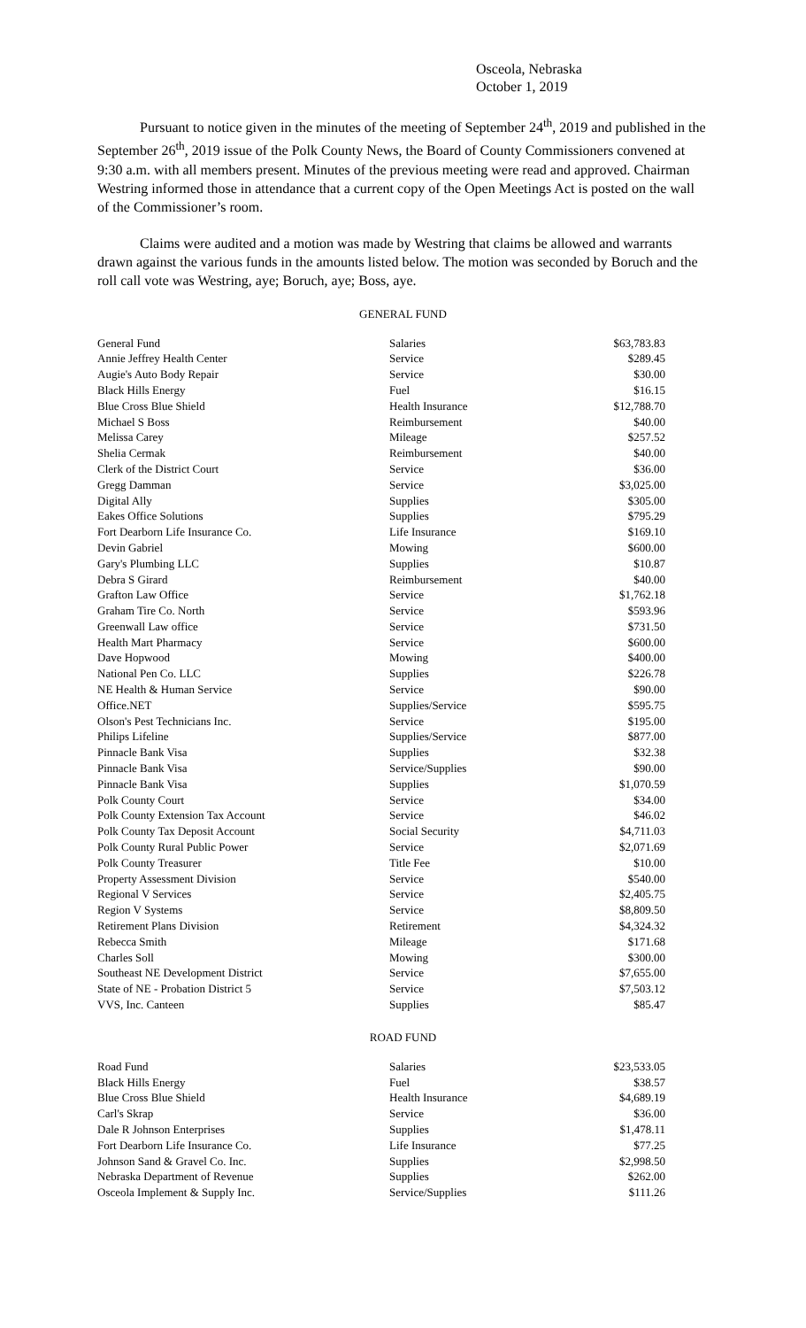Osceola, Nebraska
October 1, 2019
Pursuant to notice given in the minutes of the meeting of September 24<sup>th</sup>, 2019 and published in the September 26<sup>th</sup>, 2019 issue of the Polk County News, the Board of County Commissioners convened at 9:30 a.m. with all members present. Minutes of the previous meeting were read and approved. Chairman Westring informed those in attendance that a current copy of the Open Meetings Act is posted on the wall of the Commissioner’s room.
Claims were audited and a motion was made by Westring that claims be allowed and warrants drawn against the various funds in the amounts listed below. The motion was seconded by Boruch and the roll call vote was Westring, aye; Boruch, aye; Boss, aye.
GENERAL FUND
| General Fund | Salaries | $63,783.83 |
| Annie Jeffrey Health Center | Service | $289.45 |
| Augie's Auto Body Repair | Service | $30.00 |
| Black Hills Energy | Fuel | $16.15 |
| Blue Cross Blue Shield | Health Insurance | $12,788.70 |
| Michael S Boss | Reimbursement | $40.00 |
| Melissa Carey | Mileage | $257.52 |
| Shelia Cermak | Reimbursement | $40.00 |
| Clerk of the District Court | Service | $36.00 |
| Gregg Damman | Service | $3,025.00 |
| Digital Ally | Supplies | $305.00 |
| Eakes Office Solutions | Supplies | $795.29 |
| Fort Dearborn Life Insurance Co. | Life Insurance | $169.10 |
| Devin Gabriel | Mowing | $600.00 |
| Gary's Plumbing LLC | Supplies | $10.87 |
| Debra S Girard | Reimbursement | $40.00 |
| Grafton Law Office | Service | $1,762.18 |
| Graham Tire Co. North | Service | $593.96 |
| Greenwall Law office | Service | $731.50 |
| Health Mart Pharmacy | Service | $600.00 |
| Dave Hopwood | Mowing | $400.00 |
| National Pen Co. LLC | Supplies | $226.78 |
| NE Health & Human Service | Service | $90.00 |
| Office.NET | Supplies/Service | $595.75 |
| Olson's Pest Technicians Inc. | Service | $195.00 |
| Philips Lifeline | Supplies/Service | $877.00 |
| Pinnacle Bank Visa | Supplies | $32.38 |
| Pinnacle Bank Visa | Service/Supplies | $90.00 |
| Pinnacle Bank Visa | Supplies | $1,070.59 |
| Polk County Court | Service | $34.00 |
| Polk County Extension Tax Account | Service | $46.02 |
| Polk County Tax Deposit Account | Social Security | $4,711.03 |
| Polk County Rural Public Power | Service | $2,071.69 |
| Polk County Treasurer | Title Fee | $10.00 |
| Property Assessment Division | Service | $540.00 |
| Regional V Services | Service | $2,405.75 |
| Region V Systems | Service | $8,809.50 |
| Retirement Plans Division | Retirement | $4,324.32 |
| Rebecca Smith | Mileage | $171.68 |
| Charles Soll | Mowing | $300.00 |
| Southeast NE Development District | Service | $7,655.00 |
| State of NE - Probation District 5 | Service | $7,503.12 |
| VVS, Inc. Canteen | Supplies | $85.47 |
ROAD FUND
| Road Fund | Salaries | $23,533.05 |
| Black Hills Energy | Fuel | $38.57 |
| Blue Cross Blue Shield | Health Insurance | $4,689.19 |
| Carl's Skrap | Service | $36.00 |
| Dale R Johnson Enterprises | Supplies | $1,478.11 |
| Fort Dearborn Life Insurance Co. | Life Insurance | $77.25 |
| Johnson Sand & Gravel Co. Inc. | Supplies | $2,998.50 |
| Nebraska Department of Revenue | Supplies | $262.00 |
| Osceola Implement & Supply Inc. | Service/Supplies | $111.26 |